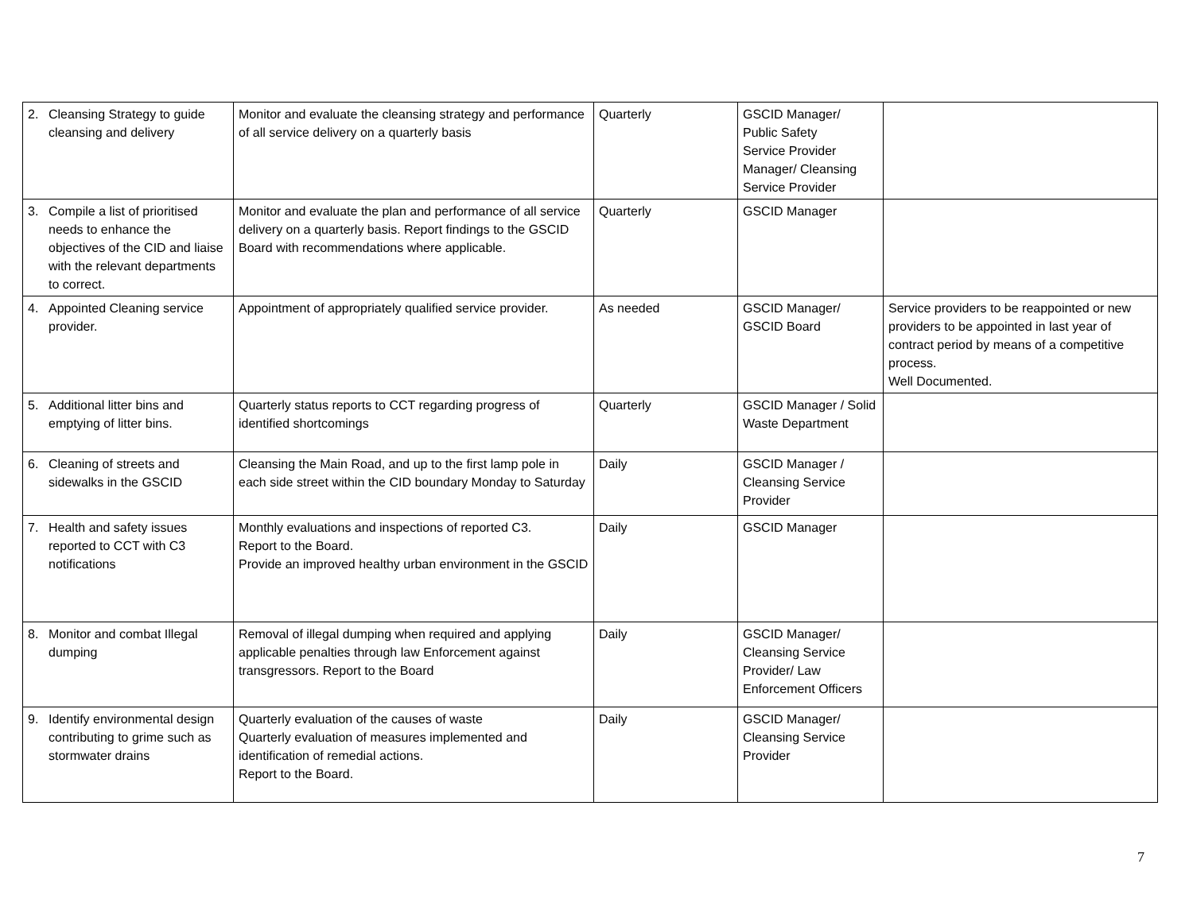| 2. | Cleansing Strategy to guide cleansing and delivery | Monitor and evaluate the cleansing strategy and performance of all service delivery on a quarterly basis | Quarterly | GSCID Manager/ Public Safety Service Provider Manager/ Cleansing Service Provider | |
| 3. | Compile a list of prioritised needs to enhance the objectives of the CID and liaise with the relevant departments to correct. | Monitor and evaluate the plan and performance of all service delivery on a quarterly basis. Report findings to the GSCID Board with recommendations where applicable. | Quarterly | GSCID Manager | |
| 4. | Appointed Cleaning service provider. | Appointment of appropriately qualified service provider. | As needed | GSCID Manager/ GSCID Board | Service providers to be reappointed or new providers to be appointed in last year of contract period by means of a competitive process. Well Documented. |
| 5. | Additional litter bins and emptying of litter bins. | Quarterly status reports to CCT regarding progress of identified shortcomings | Quarterly | GSCID Manager / Solid Waste Department | |
| 6. | Cleaning of streets and sidewalks in the GSCID | Cleansing the Main Road, and up to the first lamp pole in each side street within the CID boundary Monday to Saturday | Daily | GSCID Manager / Cleansing Service Provider | |
| 7. | Health and safety issues reported to CCT with C3 notifications | Monthly evaluations and inspections of reported C3. Report to the Board. Provide an improved healthy urban environment in the GSCID | Daily | GSCID Manager | |
| 8. | Monitor and combat Illegal dumping | Removal of illegal dumping when required and applying applicable penalties through law Enforcement against transgressors. Report to the Board | Daily | GSCID Manager/ Cleansing Service Provider/ Law Enforcement Officers | |
| 9. | Identify environmental design contributing to grime such as stormwater drains | Quarterly evaluation of the causes of waste Quarterly evaluation of measures implemented and identification of remedial actions. Report to the Board. | Daily | GSCID Manager/ Cleansing Service Provider | |
7